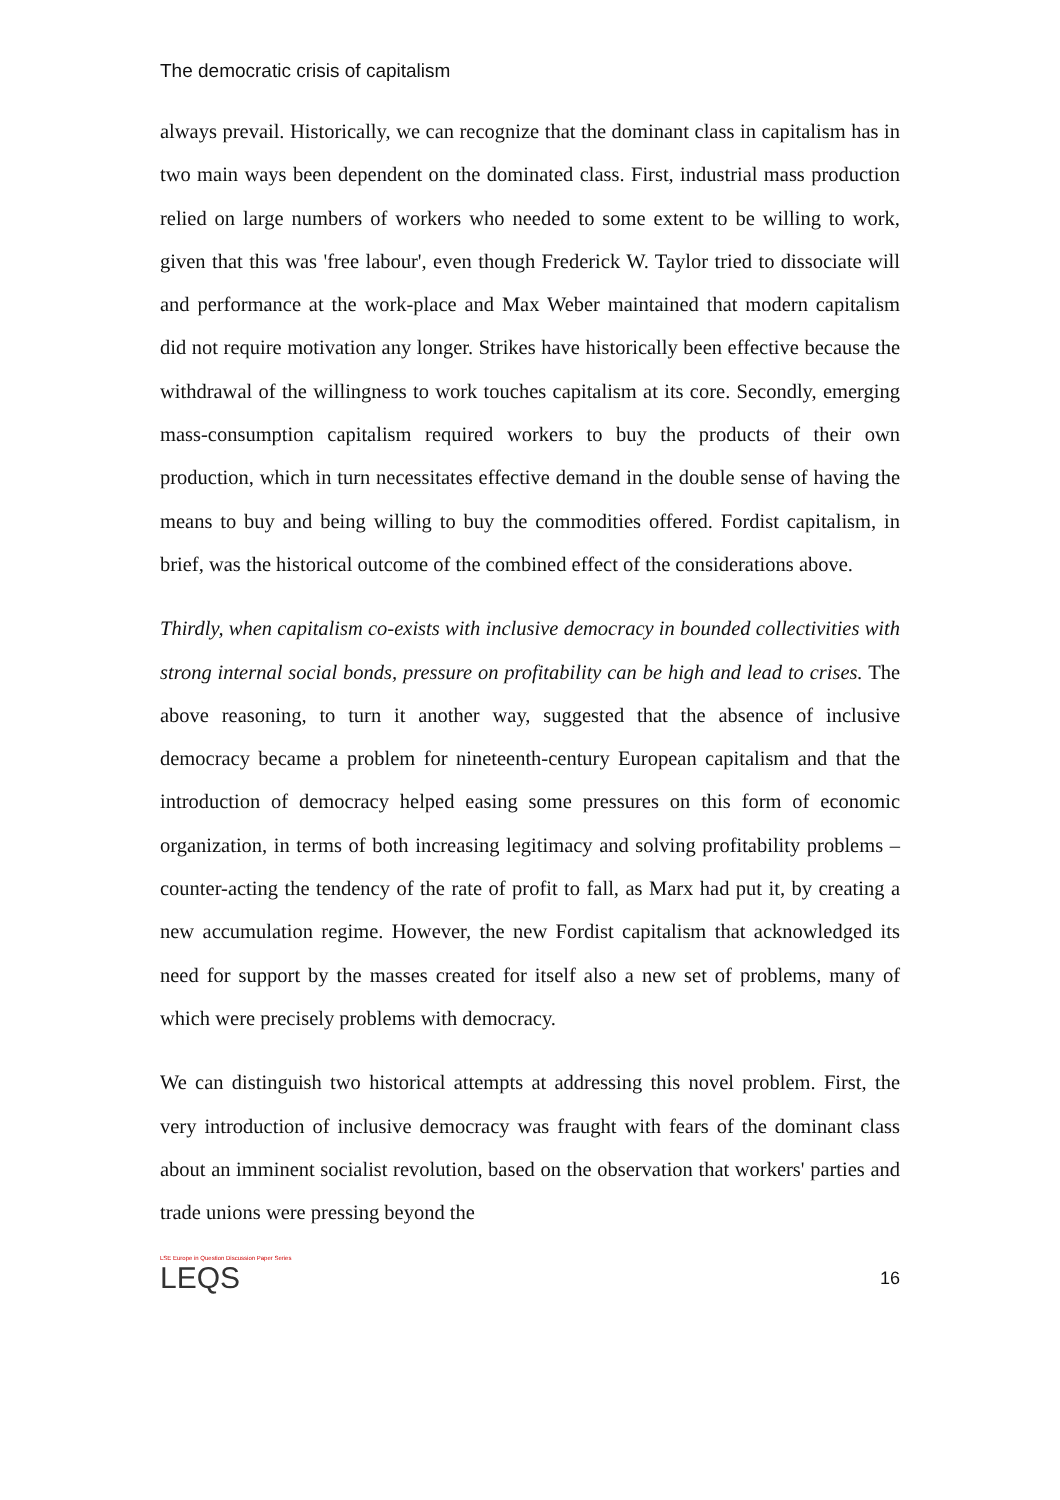The democratic crisis of capitalism
always prevail. Historically, we can recognize that the dominant class in capitalism has in two main ways been dependent on the dominated class. First, industrial mass production relied on large numbers of workers who needed to some extent to be willing to work, given that this was 'free labour', even though Frederick W. Taylor tried to dissociate will and performance at the work-place and Max Weber maintained that modern capitalism did not require motivation any longer. Strikes have historically been effective because the withdrawal of the willingness to work touches capitalism at its core. Secondly, emerging mass-consumption capitalism required workers to buy the products of their own production, which in turn necessitates effective demand in the double sense of having the means to buy and being willing to buy the commodities offered. Fordist capitalism, in brief, was the historical outcome of the combined effect of the considerations above.
Thirdly, when capitalism co-exists with inclusive democracy in bounded collectivities with strong internal social bonds, pressure on profitability can be high and lead to crises. The above reasoning, to turn it another way, suggested that the absence of inclusive democracy became a problem for nineteenth-century European capitalism and that the introduction of democracy helped easing some pressures on this form of economic organization, in terms of both increasing legitimacy and solving profitability problems – counter-acting the tendency of the rate of profit to fall, as Marx had put it, by creating a new accumulation regime. However, the new Fordist capitalism that acknowledged its need for support by the masses created for itself also a new set of problems, many of which were precisely problems with democracy.
We can distinguish two historical attempts at addressing this novel problem. First, the very introduction of inclusive democracy was fraught with fears of the dominant class about an imminent socialist revolution, based on the observation that workers' parties and trade unions were pressing beyond the
LSE Europe in Question Discussion Paper Series
LEQS
16